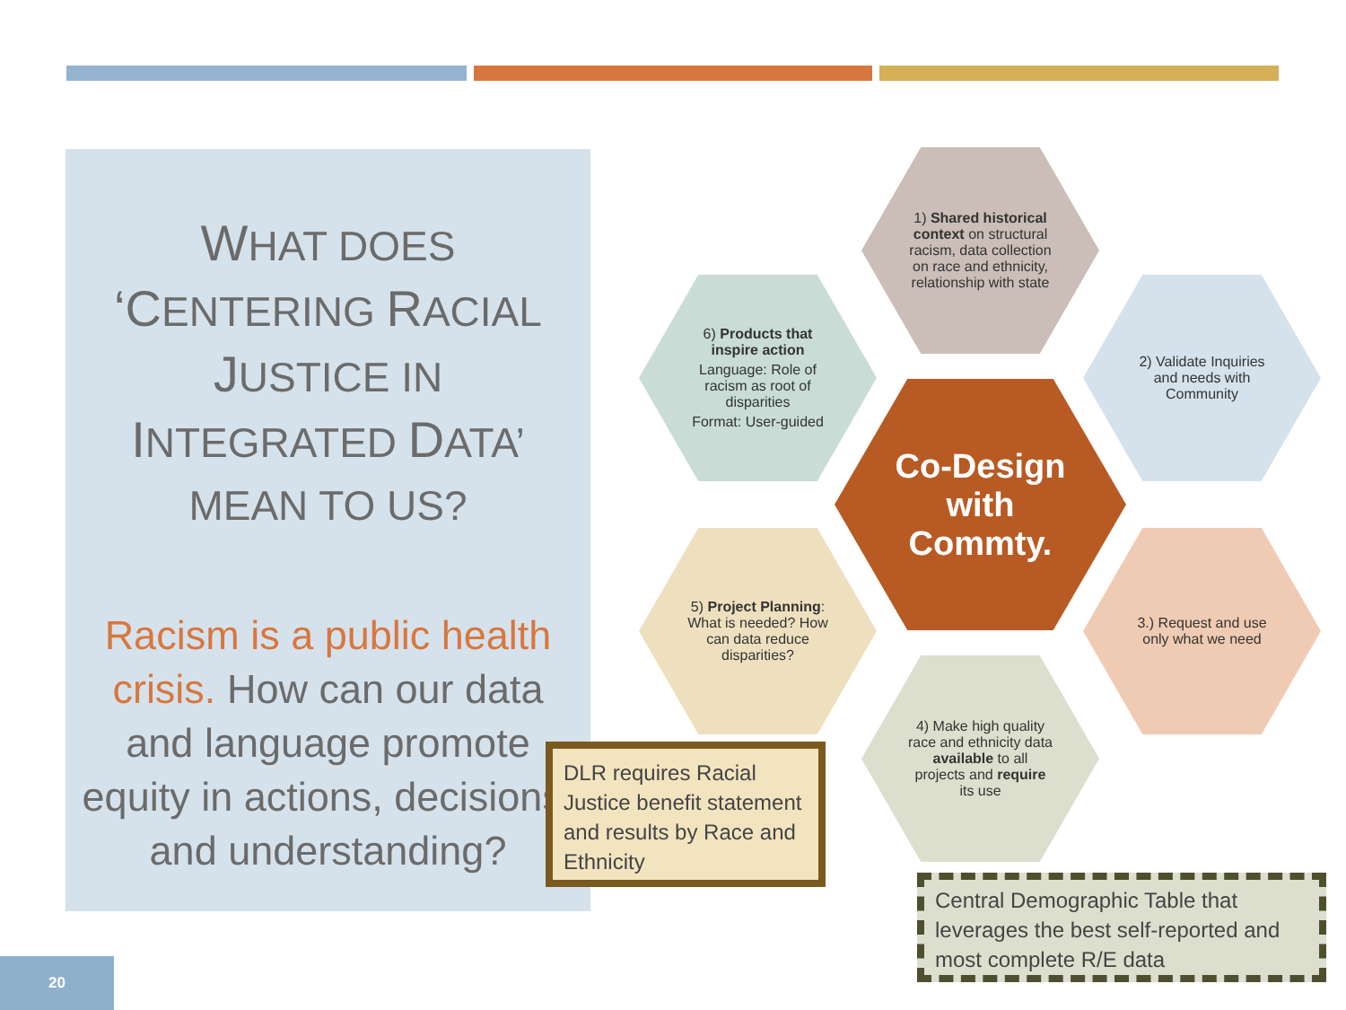WHAT DOES ‘CENTERING RACIAL JUSTICE IN INTEGRATED DATA’ MEAN TO US?
Racism is a public health crisis. How can our data and language promote equity in actions, decisions, and understanding?
1) Shared historical context on structural racism, data collection on race and ethnicity, relationship with state
6) Products that inspire action
Language: Role of racism as root of disparities
Format: User-guided
2) Validate Inquiries and needs with Community
Co-Design with Commty.
5) Project Planning: What is needed? How can data reduce disparities?
3.) Request and use only what we need
4) Make high quality race and ethnicity data available to all projects and require its use
DLR requires Racial Justice benefit statement and results by Race and Ethnicity
Central Demographic Table that leverages the best self-reported and most complete R/E data
20